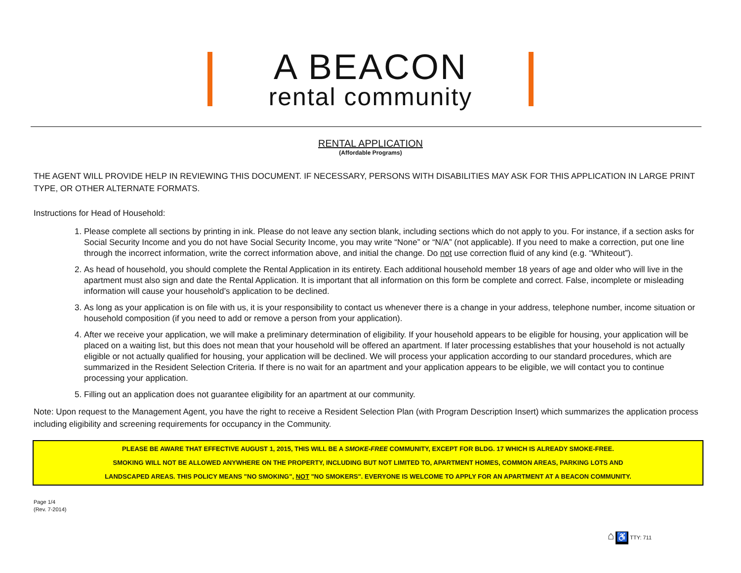A BEACON
rental community
RENTAL APPLICATION
(Affordable Programs)
THE AGENT WILL PROVIDE HELP IN REVIEWING THIS DOCUMENT. IF NECESSARY, PERSONS WITH DISABILITIES MAY ASK FOR THIS APPLICATION IN LARGE PRINT TYPE, OR OTHER ALTERNATE FORMATS.
Instructions for Head of Household:
1. Please complete all sections by printing in ink. Please do not leave any section blank, including sections which do not apply to you. For instance, if a section asks for Social Security Income and you do not have Social Security Income, you may write “None” or “N/A” (not applicable). If you need to make a correction, put one line through the incorrect information, write the correct information above, and initial the change. Do not use correction fluid of any kind (e.g. “Whiteout”).
2. As head of household, you should complete the Rental Application in its entirety. Each additional household member 18 years of age and older who will live in the apartment must also sign and date the Rental Application. It is important that all information on this form be complete and correct. False, incomplete or misleading information will cause your household’s application to be declined.
3. As long as your application is on file with us, it is your responsibility to contact us whenever there is a change in your address, telephone number, income situation or household composition (if you need to add or remove a person from your application).
4. After we receive your application, we will make a preliminary determination of eligibility. If your household appears to be eligible for housing, your application will be placed on a waiting list, but this does not mean that your household will be offered an apartment. If later processing establishes that your household is not actually eligible or not actually qualified for housing, your application will be declined. We will process your application according to our standard procedures, which are summarized in the Resident Selection Criteria. If there is no wait for an apartment and your application appears to be eligible, we will contact you to continue processing your application.
5. Filling out an application does not guarantee eligibility for an apartment at our community.
Note: Upon request to the Management Agent, you have the right to receive a Resident Selection Plan (with Program Description Insert) which summarizes the application process including eligibility and screening requirements for occupancy in the Community.
PLEASE BE AWARE THAT EFFECTIVE AUGUST 1, 2015, THIS WILL BE A SMOKE-FREE COMMUNITY, EXCEPT FOR BLDG. 17 WHICH IS ALREADY SMOKE-FREE.
SMOKING WILL NOT BE ALLOWED ANYWHERE ON THE PROPERTY, INCLUDING BUT NOT LIMITED TO, APARTMENT HOMES, COMMON AREAS, PARKING LOTS AND
LANDSCAPED AREAS. THIS POLICY MEANS "NO SMOKING", NOT "NO SMOKERS". EVERYONE IS WELCOME TO APPLY FOR AN APARTMENT AT A BEACON COMMUNITY.
Page 1/4
(Rev. 7-2014)
⌂ ♿ TTY: 711